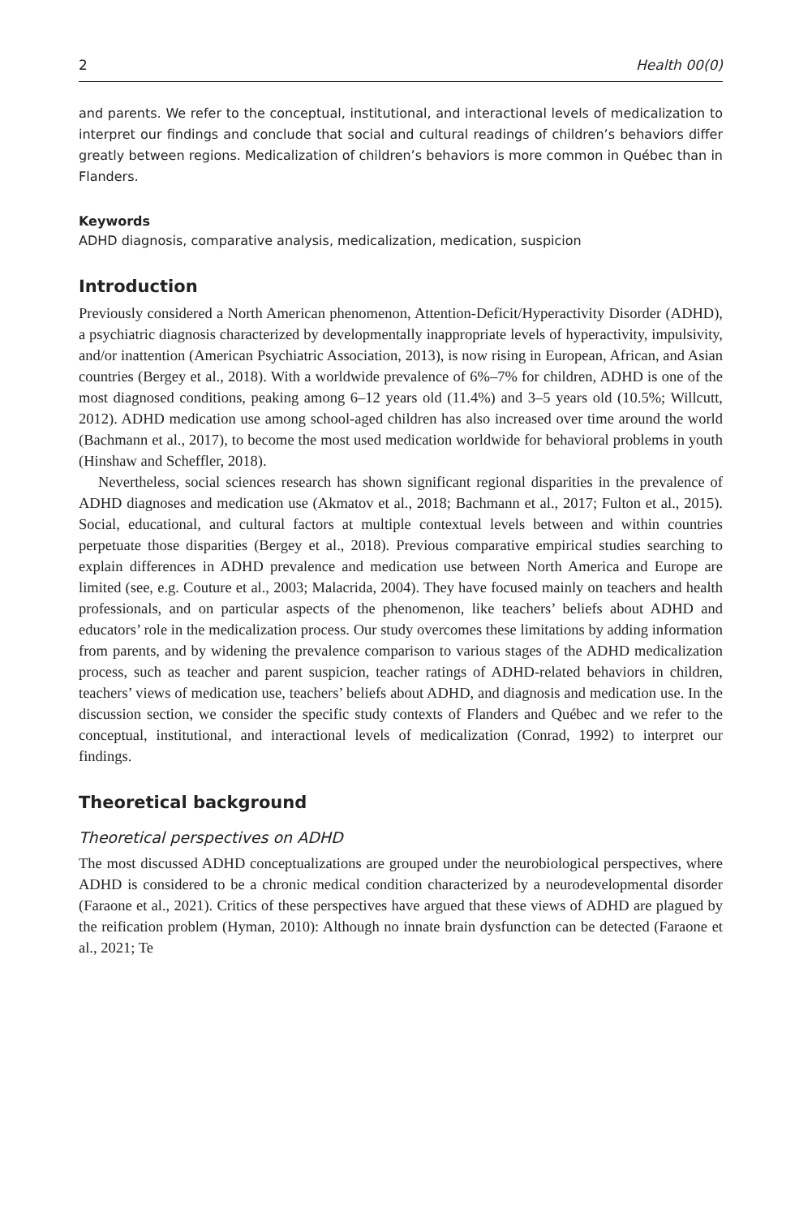2 Health 00(0)
and parents. We refer to the conceptual, institutional, and interactional levels of medicalization to interpret our findings and conclude that social and cultural readings of children’s behaviors differ greatly between regions. Medicalization of children’s behaviors is more common in Québec than in Flanders.
Keywords
ADHD diagnosis, comparative analysis, medicalization, medication, suspicion
Introduction
Previously considered a North American phenomenon, Attention-Deficit/Hyperactivity Disorder (ADHD), a psychiatric diagnosis characterized by developmentally inappropriate levels of hyperactivity, impulsivity, and/or inattention (American Psychiatric Association, 2013), is now rising in European, African, and Asian countries (Bergey et al., 2018). With a worldwide prevalence of 6%–7% for children, ADHD is one of the most diagnosed conditions, peaking among 6–12 years old (11.4%) and 3–5 years old (10.5%; Willcutt, 2012). ADHD medication use among school-aged children has also increased over time around the world (Bachmann et al., 2017), to become the most used medication worldwide for behavioral problems in youth (Hinshaw and Scheffler, 2018).
Nevertheless, social sciences research has shown significant regional disparities in the prevalence of ADHD diagnoses and medication use (Akmatov et al., 2018; Bachmann et al., 2017; Fulton et al., 2015). Social, educational, and cultural factors at multiple contextual levels between and within countries perpetuate those disparities (Bergey et al., 2018). Previous comparative empirical studies searching to explain differences in ADHD prevalence and medication use between North America and Europe are limited (see, e.g. Couture et al., 2003; Malacrida, 2004). They have focused mainly on teachers and health professionals, and on particular aspects of the phenomenon, like teachers’ beliefs about ADHD and educators’ role in the medicalization process. Our study overcomes these limitations by adding information from parents, and by widening the prevalence comparison to various stages of the ADHD medicalization process, such as teacher and parent suspicion, teacher ratings of ADHD-related behaviors in children, teachers’ views of medication use, teachers’ beliefs about ADHD, and diagnosis and medication use. In the discussion section, we consider the specific study contexts of Flanders and Québec and we refer to the conceptual, institutional, and interactional levels of medicalization (Conrad, 1992) to interpret our findings.
Theoretical background
Theoretical perspectives on ADHD
The most discussed ADHD conceptualizations are grouped under the neurobiological perspectives, where ADHD is considered to be a chronic medical condition characterized by a neurodevelopmental disorder (Faraone et al., 2021). Critics of these perspectives have argued that these views of ADHD are plagued by the reification problem (Hyman, 2010): Although no innate brain dysfunction can be detected (Faraone et al., 2021; Te